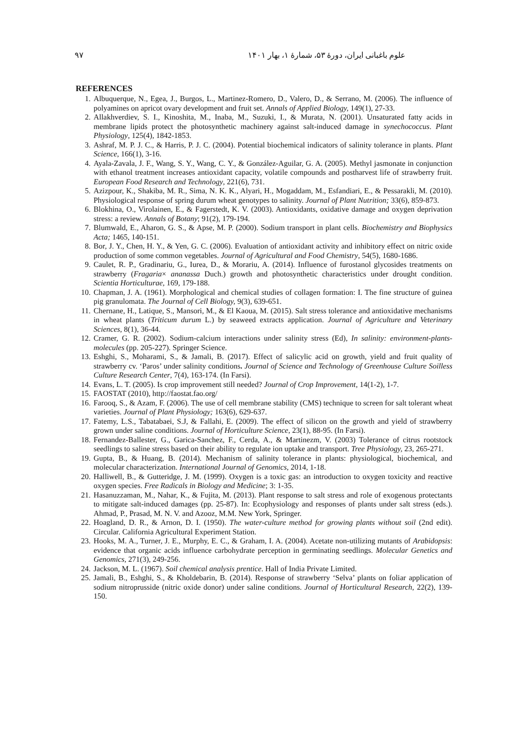۹۷ علوم باغبانی ایران، دورهٔ ۵۳، شمارهٔ ۱، بهار ۱۴۰۱
REFERENCES
1. Albuquerque, N., Egea, J., Burgos, L., Martinez-Romero, D., Valero, D., & Serrano, M. (2006). The influence of polyamines on apricot ovary development and fruit set. Annals of Applied Biology, 149(1), 27-33.
2. Allakhverdiev, S. I., Kinoshita, M., Inaba, M., Suzuki, I., & Murata, N. (2001). Unsaturated fatty acids in membrane lipids protect the photosynthetic machinery against salt-induced damage in synechococcus. Plant Physiology, 125(4), 1842-1853.
3. Ashraf, M. P. J. C., & Harris, P. J. C. (2004). Potential biochemical indicators of salinity tolerance in plants. Plant Science, 166(1), 3-16.
4. Ayala-Zavala, J. F., Wang, S. Y., Wang, C. Y., & González-Aguilar, G. A. (2005). Methyl jasmonate in conjunction with ethanol treatment increases antioxidant capacity, volatile compounds and postharvest life of strawberry fruit. European Food Research and Technology, 221(6), 731.
5. Azizpour, K., Shakiba, M. R., Sima, N. K. K., Alyari, H., Mogaddam, M., Esfandiari, E., & Pessarakli, M. (2010). Physiological response of spring durum wheat genotypes to salinity. Journal of Plant Nutrition; 33(6), 859-873.
6. Blokhina, O., Virolainen, E., & Fagerstedt, K. V. (2003). Antioxidants, oxidative damage and oxygen deprivation stress: a review. Annals of Botany; 91(2), 179-194.
7. Blumwald, E., Aharon, G. S., & Apse, M. P. (2000). Sodium transport in plant cells. Biochemistry and Biophysics Acta; 1465, 140-151.
8. Bor, J. Y., Chen, H. Y., & Yen, G. C. (2006). Evaluation of antioxidant activity and inhibitory effect on nitric oxide production of some common vegetables. Journal of Agricultural and Food Chemistry, 54(5), 1680-1686.
9. Caulet, R. P., Gradinariu, G., Iurea, D., & Morariu, A. (2014). Influence of furostanol glycosides treatments on strawberry (Fragaria× ananassa Duch.) growth and photosynthetic characteristics under drought condition. Scientia Horticulturae, 169, 179-188.
10. Chapman, J. A. (1961). Morphological and chemical studies of collagen formation: I. The fine structure of guinea pig granulomata. The Journal of Cell Biology, 9(3), 639-651.
11. Chernane, H., Latique, S., Mansori, M., & El Kaoua, M. (2015). Salt stress tolerance and antioxidative mechanisms in wheat plants (Triticum durum L.) by seaweed extracts application. Journal of Agriculture and Veterinary Sciences, 8(1), 36-44.
12. Cramer, G. R. (2002). Sodium-calcium interactions under salinity stress (Ed), In salinity: environment-plants-molecules (pp. 205-227). Springer Science.
13. Eshghi, S., Moharami, S., & Jamali, B. (2017). Effect of salicylic acid on growth, yield and fruit quality of strawberry cv. ‘Paros’ under salinity conditions. Journal of Science and Technology of Greenhouse Culture Soilless Culture Research Center, 7(4), 163-174. (In Farsi).
14. Evans, L. T. (2005). Is crop improvement still needed? Journal of Crop Improvement, 14(1-2), 1-7.
15. FAOSTAT (2010), http://faostat.fao.org/
16. Farooq, S., & Azam, F. (2006). The use of cell membrane stability (CMS) technique to screen for salt tolerant wheat varieties. Journal of Plant Physiology; 163(6), 629-637.
17. Fatemy, L.S., Tabatabaei, S.J, & Fallahi, E. (2009). The effect of silicon on the growth and yield of strawberry grown under saline conditions. Journal of Horticulture Science, 23(1), 88-95. (In Farsi).
18. Fernandez-Ballester, G., Garica-Sanchez, F., Cerda, A., & Martinezm, V. (2003) Tolerance of citrus rootstock seedlings to saline stress based on their ability to regulate ion uptake and transport. Tree Physiology, 23, 265-271.
19. Gupta, B., & Huang, B. (2014). Mechanism of salinity tolerance in plants: physiological, biochemical, and molecular characterization. International Journal of Genomics, 2014, 1-18.
20. Halliwell, B., & Gutteridge, J. M. (1999). Oxygen is a toxic gas: an introduction to oxygen toxicity and reactive oxygen species. Free Radicals in Biology and Medicine; 3: 1-35.
21. Hasanuzzaman, M., Nahar, K., & Fujita, M. (2013). Plant response to salt stress and role of exogenous protectants to mitigate salt-induced damages (pp. 25-87). In: Ecophysiology and responses of plants under salt stress (eds.). Ahmad, P., Prasad, M. N. V. and Azooz, M.M. New York, Springer.
22. Hoagland, D. R., & Arnon, D. I. (1950). The water-culture method for growing plants without soil (2nd edit). Circular. California Agricultural Experiment Station.
23. Hooks, M. A., Turner, J. E., Murphy, E. C., & Graham, I. A. (2004). Acetate non-utilizing mutants of Arabidopsis: evidence that organic acids influence carbohydrate perception in germinating seedlings. Molecular Genetics and Genomics, 271(3), 249-256.
24. Jackson, M. L. (1967). Soil chemical analysis prentice. Hall of India Private Limited.
25. Jamali, B., Eshghi, S., & Kholdebarin, B. (2014). Response of strawberry ‘Selva’ plants on foliar application of sodium nitroprusside (nitric oxide donor) under saline conditions. Journal of Horticultural Research, 22(2), 139-150.